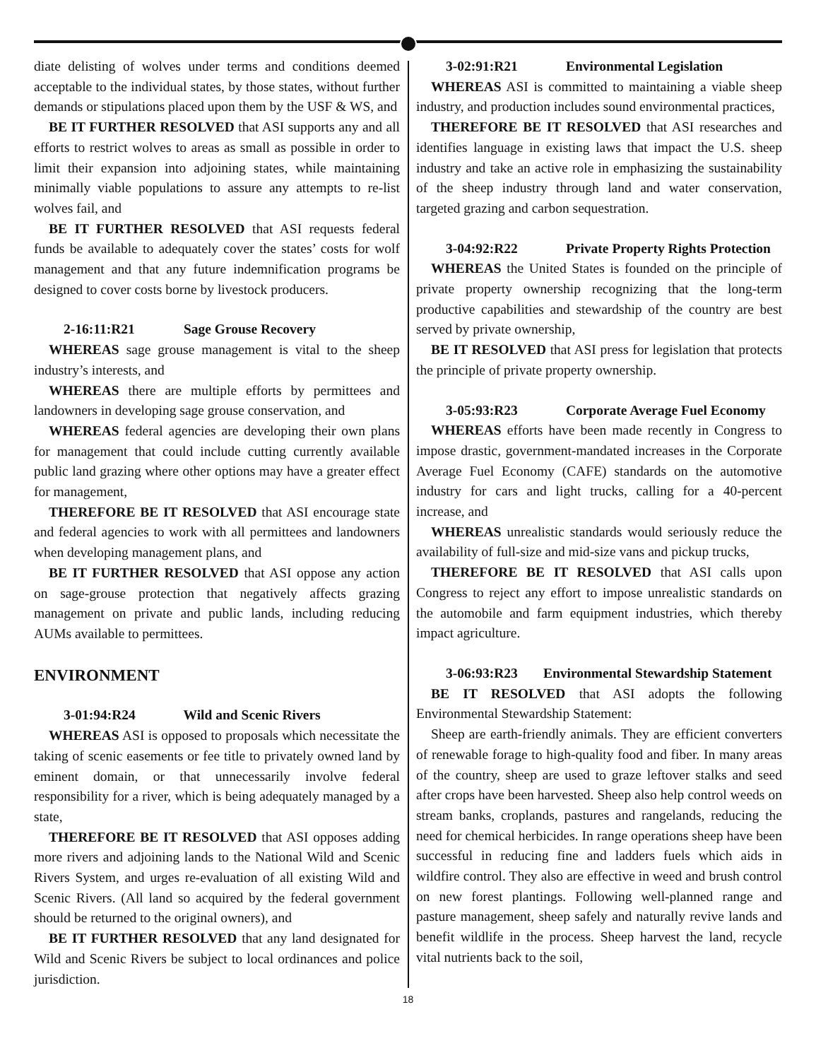diate delisting of wolves under terms and conditions deemed acceptable to the individual states, by those states, without further demands or stipulations placed upon them by the USF & WS, and
BE IT FURTHER RESOLVED that ASI supports any and all efforts to restrict wolves to areas as small as possible in order to limit their expansion into adjoining states, while maintaining minimally viable populations to assure any attempts to re-list wolves fail, and
BE IT FURTHER RESOLVED that ASI requests federal funds be available to adequately cover the states’ costs for wolf management and that any future indemnification programs be designed to cover costs borne by livestock producers.
2-16:11:R21 Sage Grouse Recovery
WHEREAS sage grouse management is vital to the sheep industry’s interests, and
WHEREAS there are multiple efforts by permittees and landowners in developing sage grouse conservation, and
WHEREAS federal agencies are developing their own plans for management that could include cutting currently available public land grazing where other options may have a greater effect for management,
THEREFORE BE IT RESOLVED that ASI encourage state and federal agencies to work with all permittees and landowners when developing management plans, and
BE IT FURTHER RESOLVED that ASI oppose any action on sage-grouse protection that negatively affects grazing management on private and public lands, including reducing AUMs available to permittees.
ENVIRONMENT
3-01:94:R24 Wild and Scenic Rivers
WHEREAS ASI is opposed to proposals which necessitate the taking of scenic easements or fee title to privately owned land by eminent domain, or that unnecessarily involve federal responsibility for a river, which is being adequately managed by a state,
THEREFORE BE IT RESOLVED that ASI opposes adding more rivers and adjoining lands to the National Wild and Scenic Rivers System, and urges re-evaluation of all existing Wild and Scenic Rivers. (All land so acquired by the federal government should be returned to the original owners), and
BE IT FURTHER RESOLVED that any land designated for Wild and Scenic Rivers be subject to local ordinances and police jurisdiction.
3-02:91:R21 Environmental Legislation
WHEREAS ASI is committed to maintaining a viable sheep industry, and production includes sound environmental practices,
THEREFORE BE IT RESOLVED that ASI researches and identifies language in existing laws that impact the U.S. sheep industry and take an active role in emphasizing the sustainability of the sheep industry through land and water conservation, targeted grazing and carbon sequestration.
3-04:92:R22 Private Property Rights Protection
WHEREAS the United States is founded on the principle of private property ownership recognizing that the long-term productive capabilities and stewardship of the country are best served by private ownership,
BE IT RESOLVED that ASI press for legislation that protects the principle of private property ownership.
3-05:93:R23 Corporate Average Fuel Economy
WHEREAS efforts have been made recently in Congress to impose drastic, government-mandated increases in the Corporate Average Fuel Economy (CAFE) standards on the automotive industry for cars and light trucks, calling for a 40-percent increase, and
WHEREAS unrealistic standards would seriously reduce the availability of full-size and mid-size vans and pickup trucks,
THEREFORE BE IT RESOLVED that ASI calls upon Congress to reject any effort to impose unrealistic standards on the automobile and farm equipment industries, which thereby impact agriculture.
3-06:93:R23 Environmental Stewardship Statement
BE IT RESOLVED that ASI adopts the following Environmental Stewardship Statement:
Sheep are earth-friendly animals. They are efficient converters of renewable forage to high-quality food and fiber. In many areas of the country, sheep are used to graze leftover stalks and seed after crops have been harvested. Sheep also help control weeds on stream banks, croplands, pastures and rangelands, reducing the need for chemical herbicides. In range operations sheep have been successful in reducing fine and ladders fuels which aids in wildfire control. They also are effective in weed and brush control on new forest plantings. Following well-planned range and pasture management, sheep safely and naturally revive lands and benefit wildlife in the process. Sheep harvest the land, recycle vital nutrients back to the soil,
18